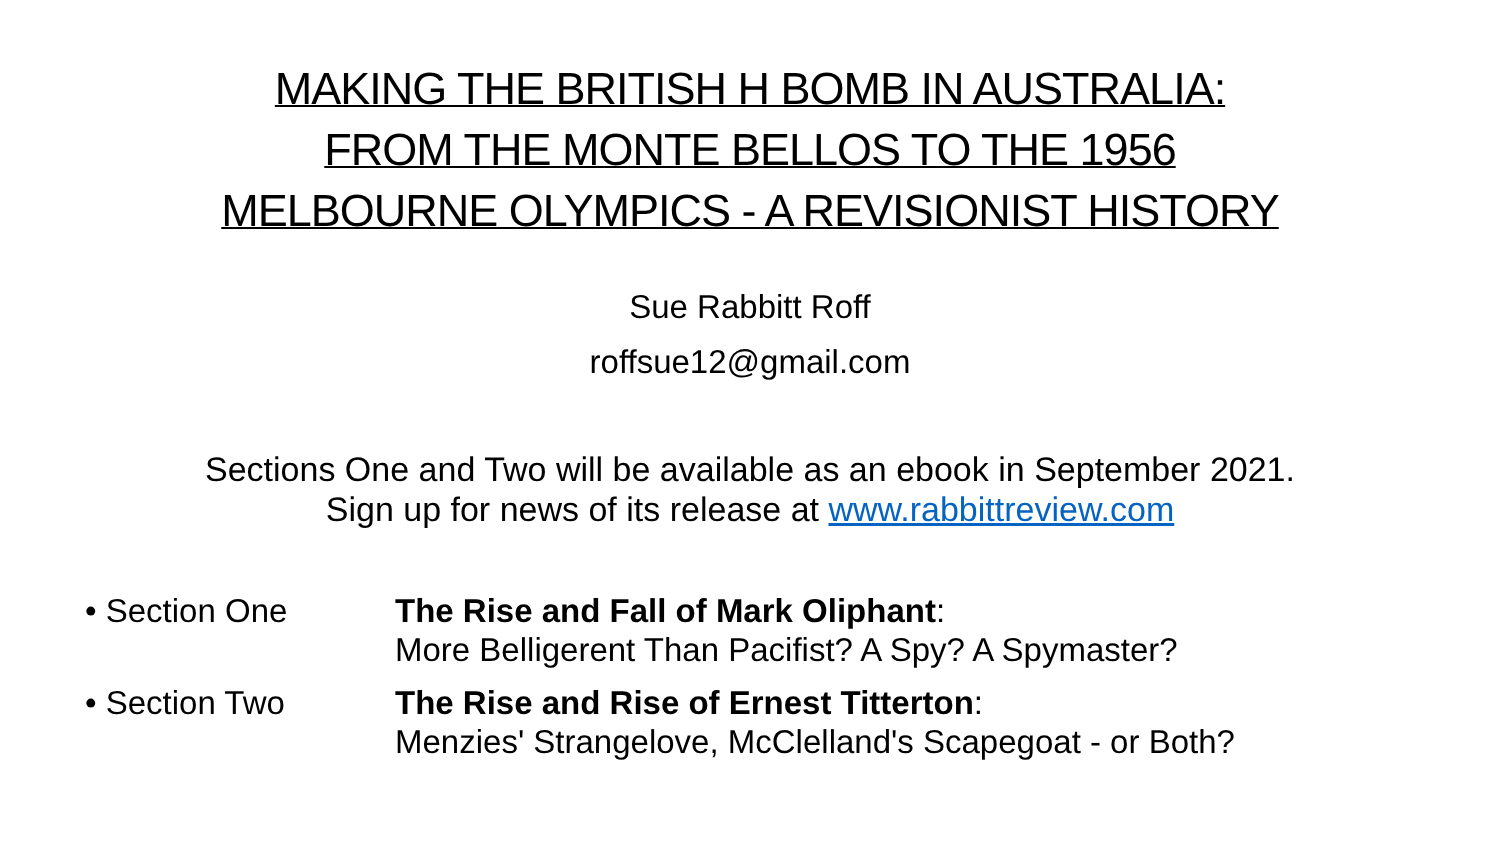MAKING THE BRITISH H BOMB IN AUSTRALIA:
FROM THE MONTE BELLOS TO THE 1956
MELBOURNE OLYMPICS - A REVISIONIST HISTORY
Sue Rabbitt Roff
roffsue12@gmail.com
Sections One and Two will be available as an ebook in September 2021.
Sign up for news of its release at www.rabbittreview.com
• Section One The Rise and Fall of Mark Oliphant:
More Belligerent Than Pacifist? A Spy? A Spymaster?
• Section Two The Rise and Rise of Ernest Titterton:
Menzies' Strangelove, McClelland's Scapegoat - or Both?